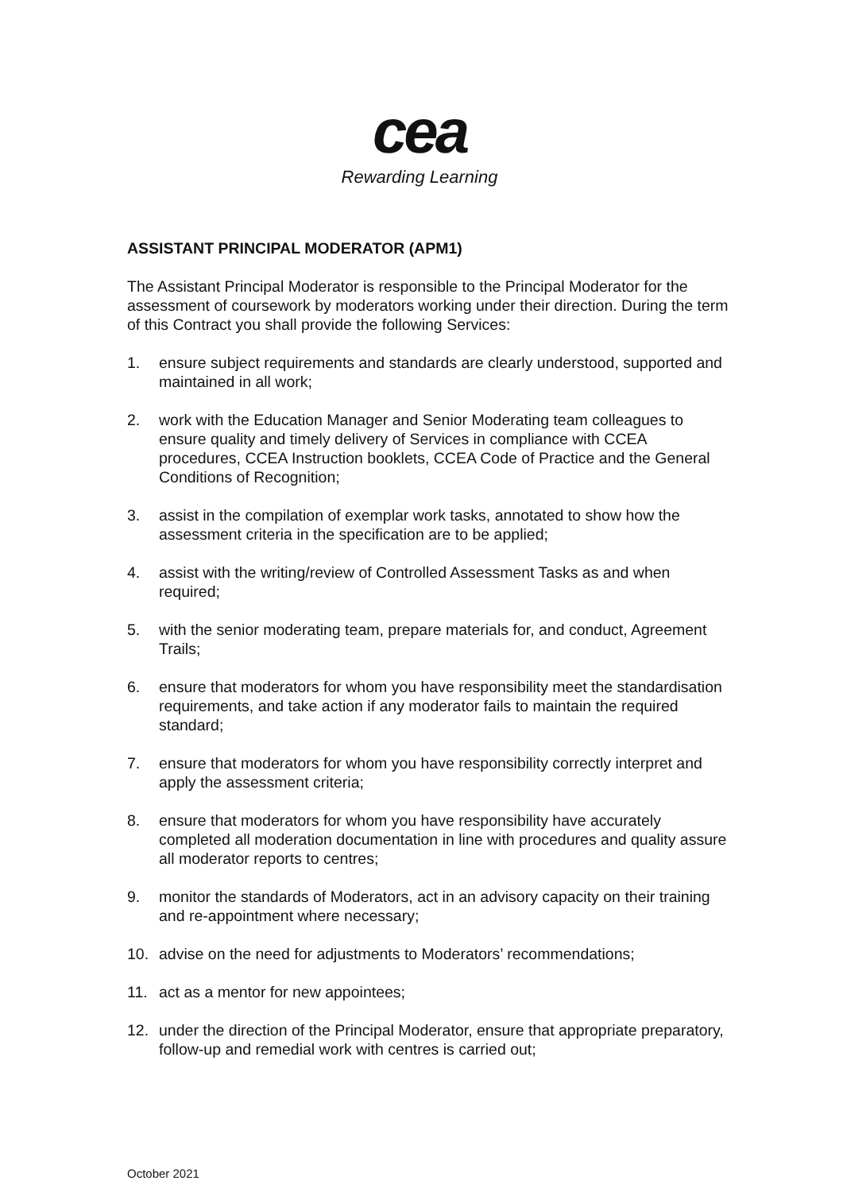cea
Rewarding Learning
ASSISTANT PRINCIPAL MODERATOR (APM1)
The Assistant Principal Moderator is responsible to the Principal Moderator for the assessment of coursework by moderators working under their direction. During the term of this Contract you shall provide the following Services:
1. ensure subject requirements and standards are clearly understood, supported and maintained in all work;
2. work with the Education Manager and Senior Moderating team colleagues to ensure quality and timely delivery of Services in compliance with CCEA procedures, CCEA Instruction booklets, CCEA Code of Practice and the General Conditions of Recognition;
3. assist in the compilation of exemplar work tasks, annotated to show how the assessment criteria in the specification are to be applied;
4. assist with the writing/review of Controlled Assessment Tasks as and when required;
5. with the senior moderating team, prepare materials for, and conduct, Agreement Trails;
6. ensure that moderators for whom you have responsibility meet the standardisation requirements, and take action if any moderator fails to maintain the required standard;
7. ensure that moderators for whom you have responsibility correctly interpret and apply the assessment criteria;
8. ensure that moderators for whom you have responsibility have accurately completed all moderation documentation in line with procedures and quality assure all moderator reports to centres;
9. monitor the standards of Moderators, act in an advisory capacity on their training and re-appointment where necessary;
10. advise on the need for adjustments to Moderators’ recommendations;
11. act as a mentor for new appointees;
12. under the direction of the Principal Moderator, ensure that appropriate preparatory, follow-up and remedial work with centres is carried out;
October 2021